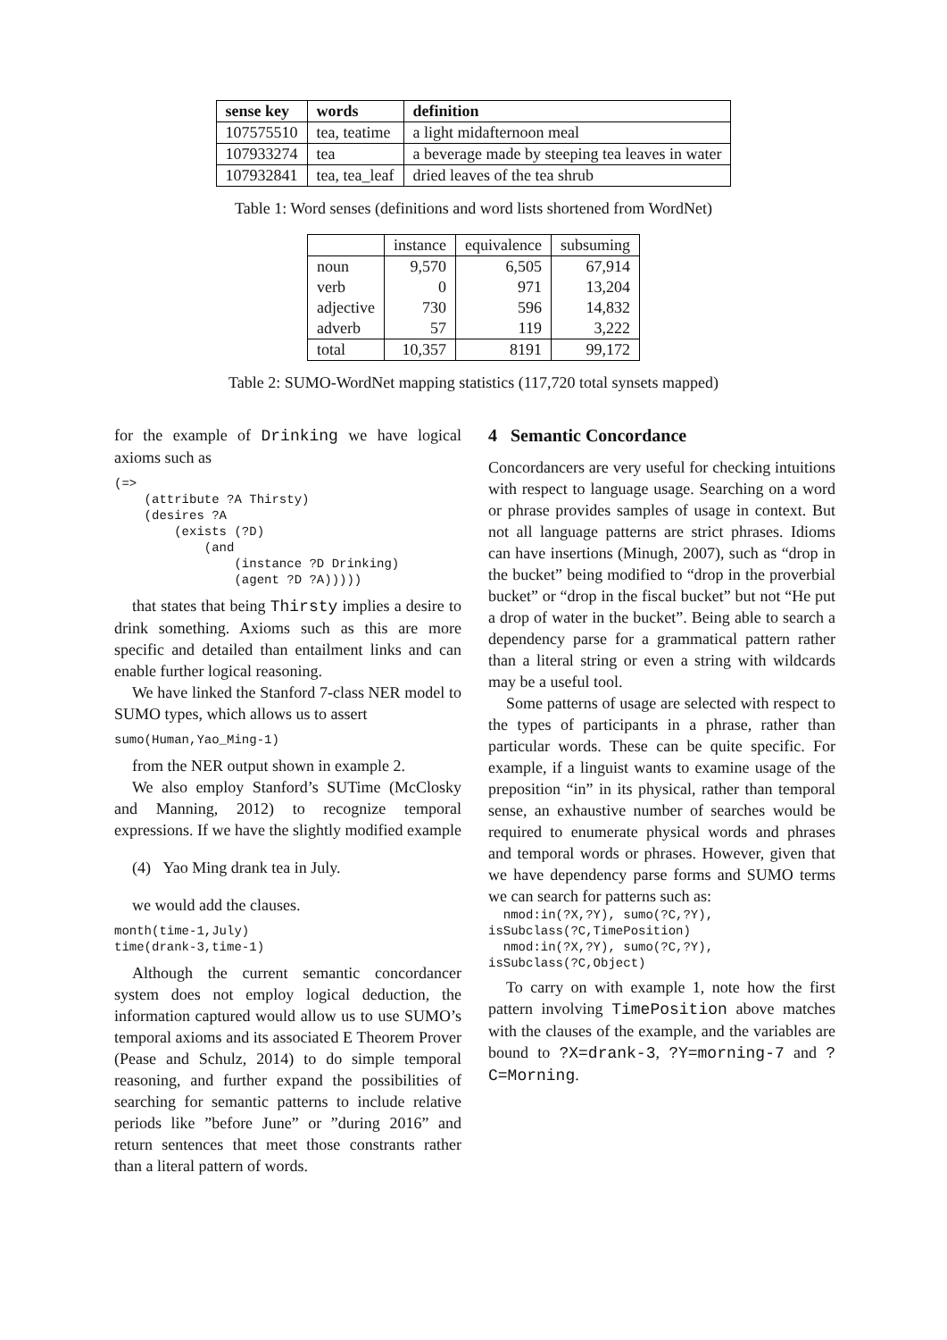| sense key | words | definition |
| --- | --- | --- |
| 107575510 | tea, teatime | a light midafternoon meal |
| 107933274 | tea | a beverage made by steeping tea leaves in water |
| 107932841 | tea, tea_leaf | dried leaves of the tea shrub |
Table 1: Word senses (definitions and word lists shortened from WordNet)
| | instance | equivalence | subsuming |
| noun | 9,570 | 6,505 | 67,914 |
| verb | 0 | 971 | 13,204 |
| adjective | 730 | 596 | 14,832 |
| adverb | 57 | 119 | 3,222 |
| total | 10,357 | 8191 | 99,172 |
Table 2: SUMO-WordNet mapping statistics (117,720 total synsets mapped)
for the example of Drinking we have logical axioms such as
(=>
    (attribute ?A Thirsty)
    (desires ?A
        (exists (?D)
            (and
                (instance ?D Drinking)
                (agent ?D ?A)))))
that states that being Thirsty implies a desire to drink something. Axioms such as this are more specific and detailed than entailment links and can enable further logical reasoning.
We have linked the Stanford 7-class NER model to SUMO types, which allows us to assert
sumo(Human,Yao_Ming-1)
from the NER output shown in example 2.
We also employ Stanford’s SUTime (McClosky and Manning, 2012) to recognize temporal expressions. If we have the slightly modified example
(4) Yao Ming drank tea in July.
we would add the clauses.
month(time-1,July)
time(drank-3,time-1)
Although the current semantic concordancer system does not employ logical deduction, the information captured would allow us to use SUMO’s temporal axioms and its associated E Theorem Prover (Pease and Schulz, 2014) to do simple temporal reasoning, and further expand the possibilities of searching for semantic patterns to include relative periods like ”before June” or ”during 2016” and return sentences that meet those constrants rather than a literal pattern of words.
4 Semantic Concordance
Concordancers are very useful for checking intuitions with respect to language usage. Searching on a word or phrase provides samples of usage in context. But not all language patterns are strict phrases. Idioms can have insertions (Minugh, 2007), such as “drop in the bucket” being modified to “drop in the proverbial bucket” or “drop in the fiscal bucket” but not “He put a drop of water in the bucket”. Being able to search a dependency parse for a grammatical pattern rather than a literal string or even a string with wildcards may be a useful tool.
Some patterns of usage are selected with respect to the types of participants in a phrase, rather than particular words. These can be quite specific. For example, if a linguist wants to examine usage of the preposition “in” in its physical, rather than temporal sense, an exhaustive number of searches would be required to enumerate physical words and phrases and temporal words or phrases. However, given that we have dependency parse forms and SUMO terms we can search for patterns such as:
  nmod:in(?X,?Y), sumo(?C,?Y),
isSubclass(?C,TimePosition)
  nmod:in(?X,?Y), sumo(?C,?Y),
isSubclass(?C,Object)
To carry on with example 1, note how the first pattern involving TimePosition above matches with the clauses of the example, and the variables are bound to ?X=drank-3, ?Y=morning-7 and ?C=Morning.